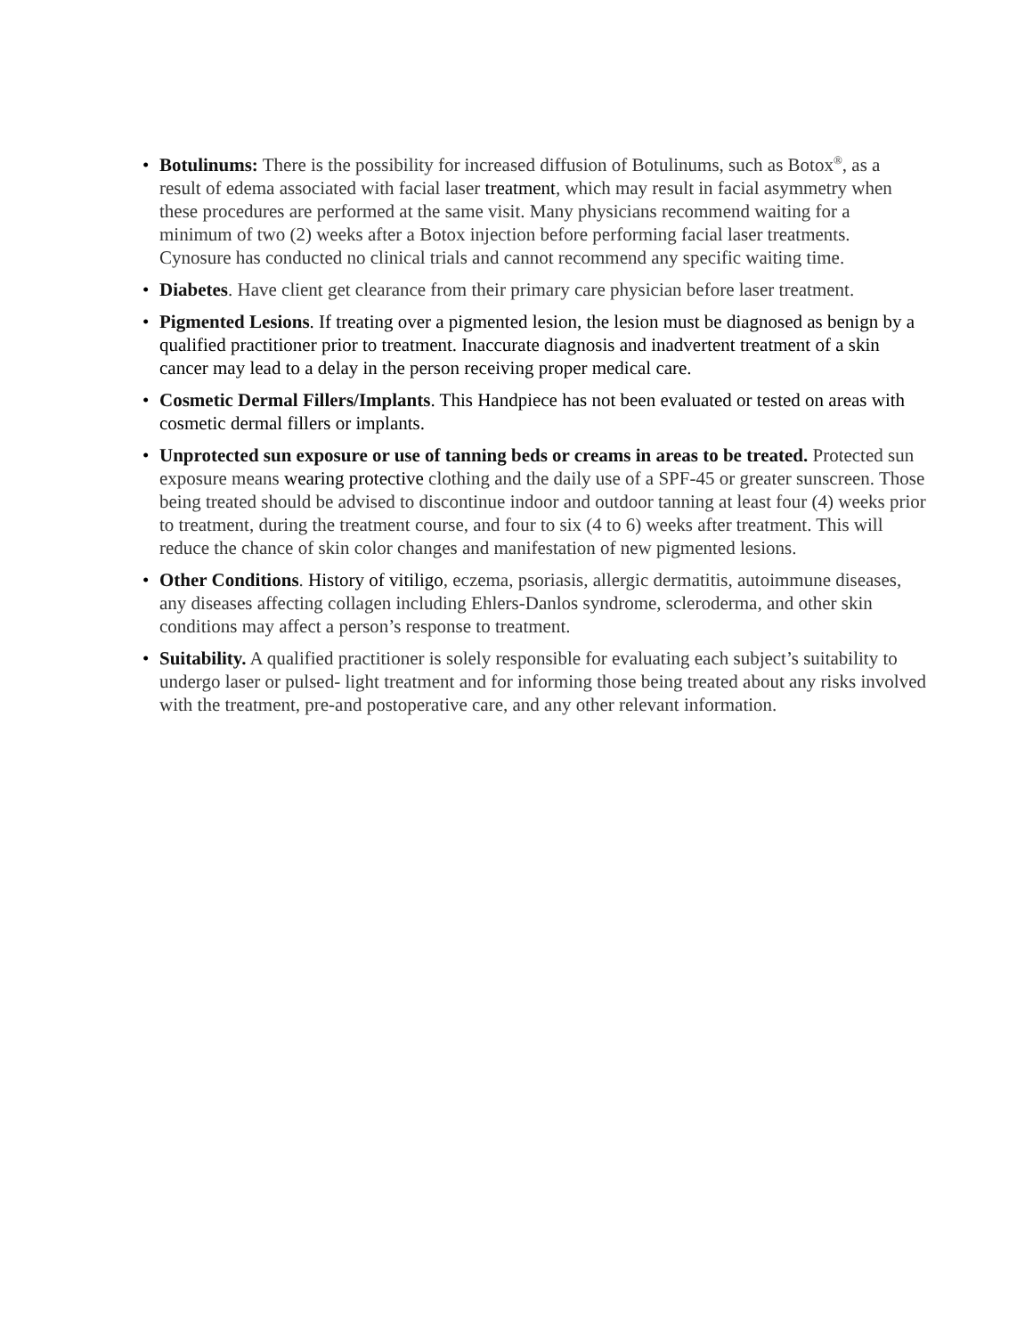• Botulinums: There is the possibility for increased diffusion of Botulinums, such as Botox<sup>®</sup>, as a result of edema associated with facial laser treatment, which may result in facial asymmetry when these procedures are performed at the same visit. Many physicians recommend waiting for a minimum of two (2) weeks after a Botox injection before performing facial laser treatments. Cynosure has conducted no clinical trials and cannot recommend any specific waiting time.
• Diabetes. Have client get clearance from their primary care physician before laser treatment.
• Pigmented Lesions. If treating over a pigmented lesion, the lesion must be diagnosed as benign by a qualified practitioner prior to treatment. Inaccurate diagnosis and inadvertent treatment of a skin cancer may lead to a delay in the person receiving proper medical care.
• Cosmetic Dermal Fillers/Implants. This Handpiece has not been evaluated or tested on areas with cosmetic dermal fillers or implants.
• Unprotected sun exposure or use of tanning beds or creams in areas to be treated. Protected sun exposure means wearing protective clothing and the daily use of a SPF-45 or greater sunscreen. Those being treated should be advised to discontinue indoor and outdoor tanning at least four (4) weeks prior to treatment, during the treatment course, and four to six (4 to 6) weeks after treatment. This will reduce the chance of skin color changes and manifestation of new pigmented lesions.
• Other Conditions. History of vitiligo, eczema, psoriasis, allergic dermatitis, autoimmune diseases, any diseases affecting collagen including Ehlers-Danlos syndrome, scleroderma, and other skin conditions may affect a person’s response to treatment.
• Suitability. A qualified practitioner is solely responsible for evaluating each subject’s suitability to undergo laser or pulsed- light treatment and for informing those being treated about any risks involved with the treatment, pre-and postoperative care, and any other relevant information.